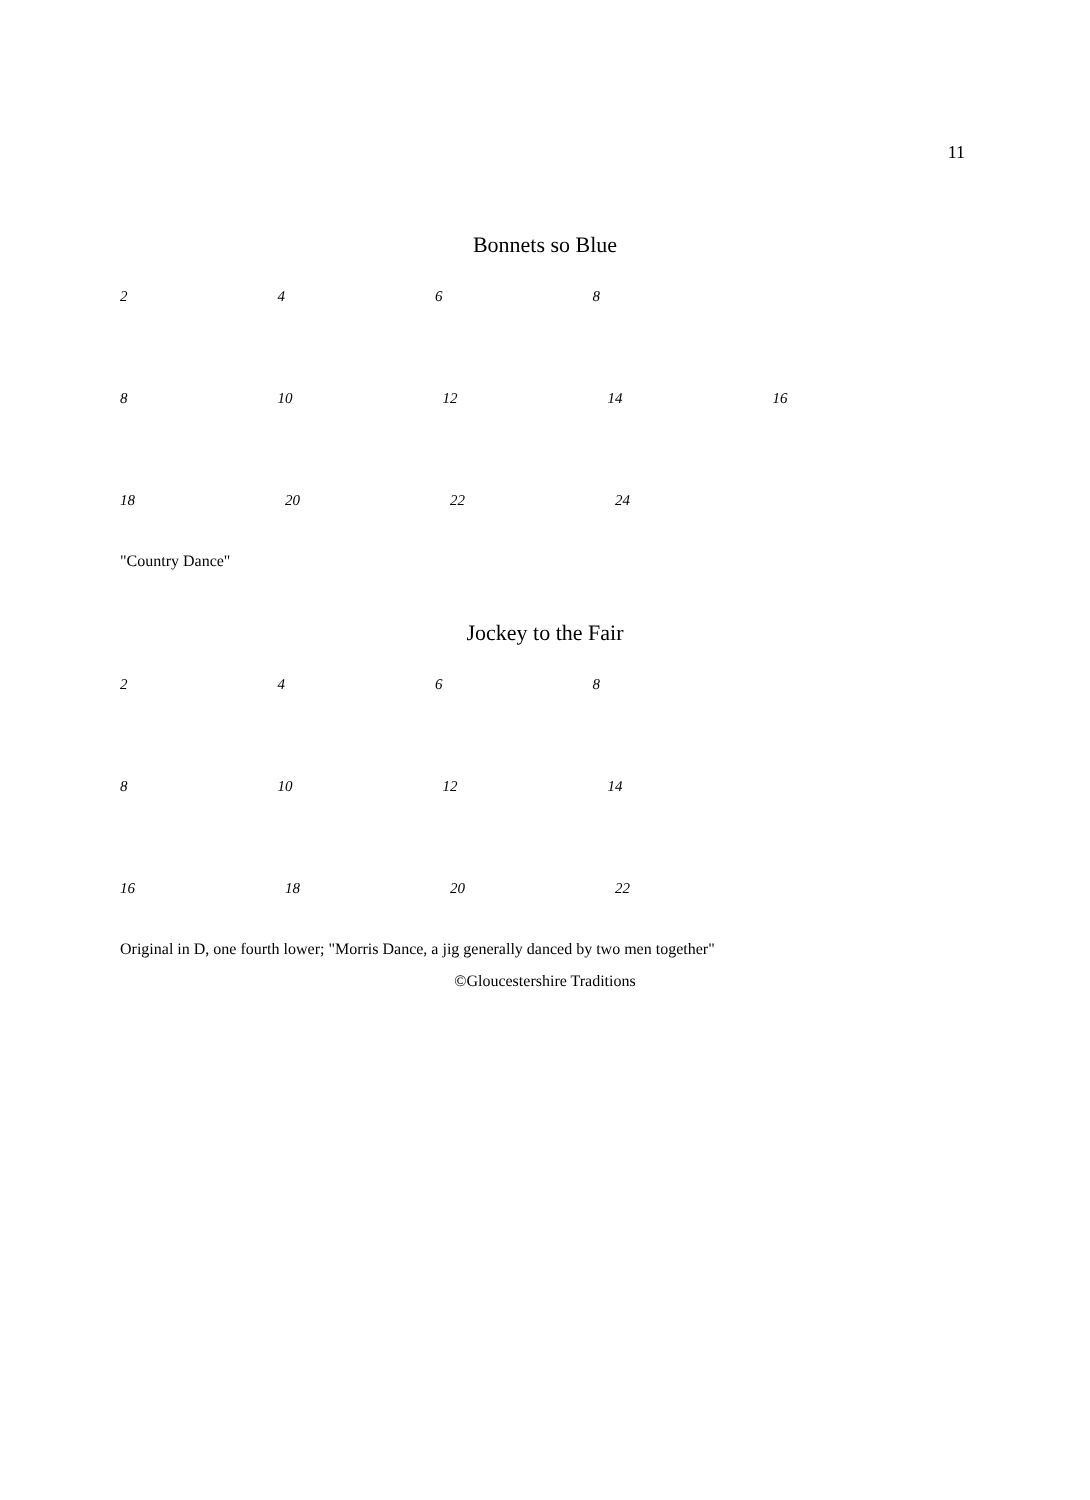11
Bonnets so Blue
2468
8 10 12 14 16
18 20 22 24
"Country Dance"
Jockey to the Fair
2468
8 10 12 14
16 18 20 22
Original in D, one fourth lower; "Morris Dance, a jig generally danced by two men together"
©Gloucestershire Traditions